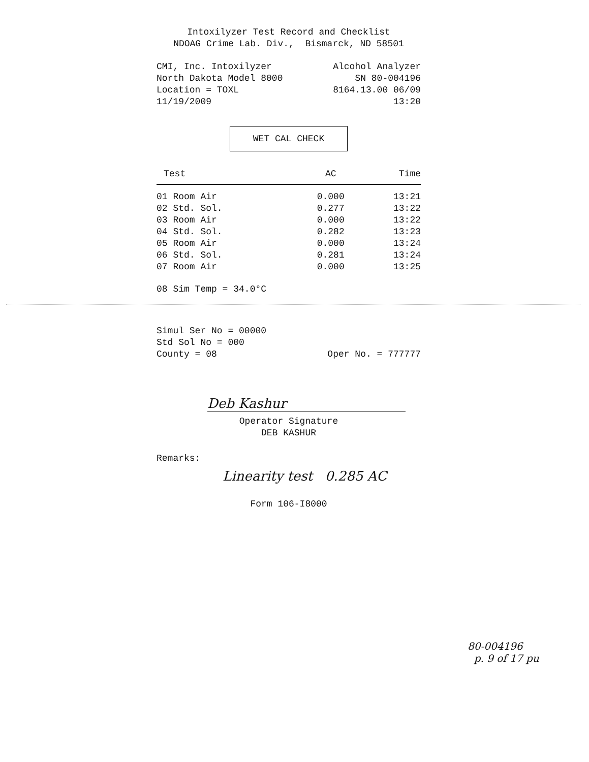Intoxilyzer Test Record and Checklist
NDOAG Crime Lab. Div., Bismarck, ND 58501
CMI, Inc. Intoxilyzer Alcohol Analyzer
North Dakota Model 8000 SN 80-004196
Location = TOXL 8164.13.00 06/09
11/19/2009 13:20
WET CAL CHECK
| Test | AC | Time |
| --- | --- | --- |
| 01 Room Air | 0.000 | 13:21 |
| 02 Std. Sol. | 0.277 | 13:22 |
| 03 Room Air | 0.000 | 13:22 |
| 04 Std. Sol. | 0.282 | 13:23 |
| 05 Room Air | 0.000 | 13:24 |
| 06 Std. Sol. | 0.281 | 13:24 |
| 07 Room Air | 0.000 | 13:25 |
08 Sim Temp = 34.0°C
Simul Ser No = 00000
Std Sol No = 000
County = 08 Oper No. = 777777
Deb Kashur
Operator Signature
DEB KASHUR
Remarks:
Linearity test 0.285 AC
Form 106-I8000
80-004196
p. 9 of 17 pu